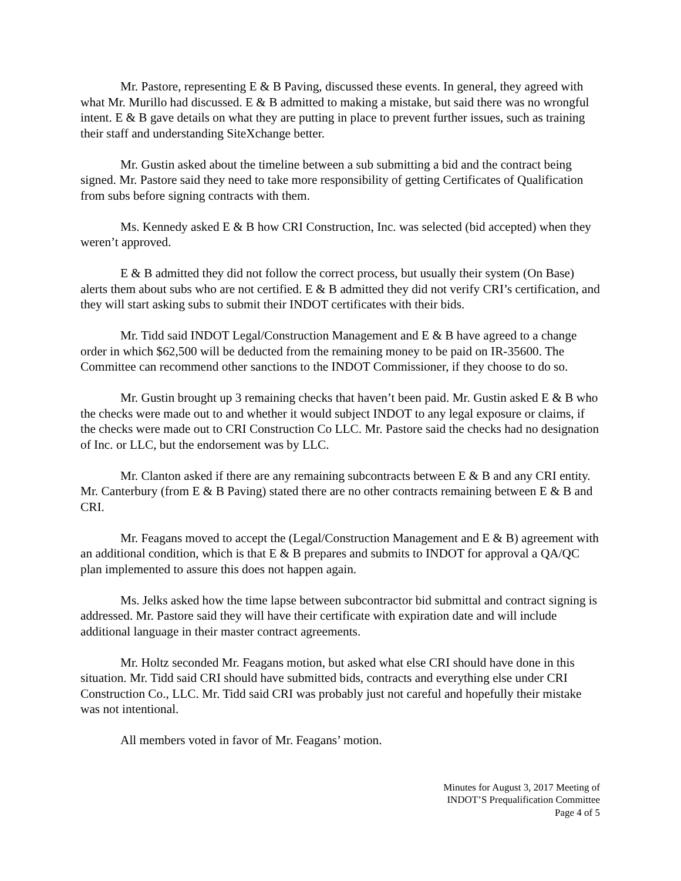Mr. Pastore, representing E & B Paving, discussed these events. In general, they agreed with what Mr. Murillo had discussed. E & B admitted to making a mistake, but said there was no wrongful intent. E & B gave details on what they are putting in place to prevent further issues, such as training their staff and understanding SiteXchange better.
Mr. Gustin asked about the timeline between a sub submitting a bid and the contract being signed. Mr. Pastore said they need to take more responsibility of getting Certificates of Qualification from subs before signing contracts with them.
Ms. Kennedy asked E & B how CRI Construction, Inc. was selected (bid accepted) when they weren’t approved.
E & B admitted they did not follow the correct process, but usually their system (On Base) alerts them about subs who are not certified. E & B admitted they did not verify CRI’s certification, and they will start asking subs to submit their INDOT certificates with their bids.
Mr. Tidd said INDOT Legal/Construction Management and E & B have agreed to a change order in which $62,500 will be deducted from the remaining money to be paid on IR-35600. The Committee can recommend other sanctions to the INDOT Commissioner, if they choose to do so.
Mr. Gustin brought up 3 remaining checks that haven’t been paid. Mr. Gustin asked E & B who the checks were made out to and whether it would subject INDOT to any legal exposure or claims, if the checks were made out to CRI Construction Co LLC. Mr. Pastore said the checks had no designation of Inc. or LLC, but the endorsement was by LLC.
Mr. Clanton asked if there are any remaining subcontracts between E & B and any CRI entity. Mr. Canterbury (from E & B Paving) stated there are no other contracts remaining between E & B and CRI.
Mr. Feagans moved to accept the (Legal/Construction Management and E & B) agreement with an additional condition, which is that E & B prepares and submits to INDOT for approval a QA/QC plan implemented to assure this does not happen again.
Ms. Jelks asked how the time lapse between subcontractor bid submittal and contract signing is addressed. Mr. Pastore said they will have their certificate with expiration date and will include additional language in their master contract agreements.
Mr. Holtz seconded Mr. Feagans motion, but asked what else CRI should have done in this situation. Mr. Tidd said CRI should have submitted bids, contracts and everything else under CRI Construction Co., LLC. Mr. Tidd said CRI was probably just not careful and hopefully their mistake was not intentional.
All members voted in favor of Mr. Feagans’ motion.
Minutes for August 3, 2017 Meeting of
INDOT’S Prequalification Committee
Page 4 of 5